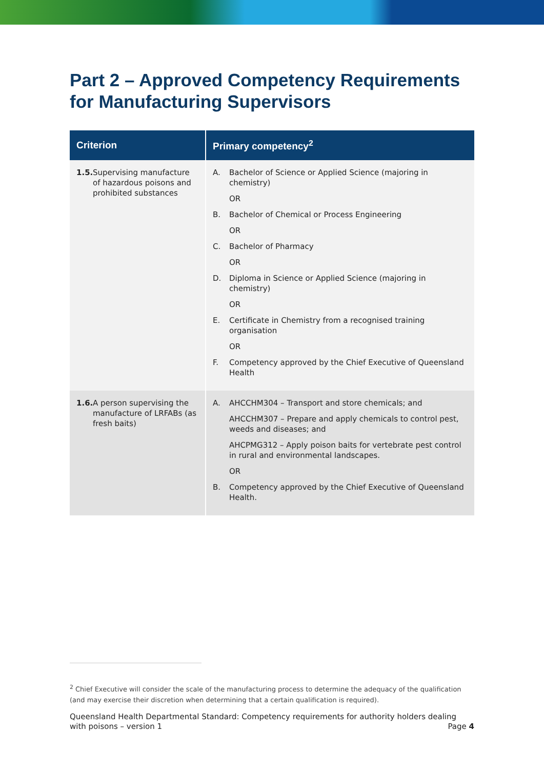Part 2 – Approved Competency Requirements for Manufacturing Supervisors
| Criterion | Primary competency<sup>2</sup> |
| --- | --- |
| 1.5. Supervising manufacture of hazardous poisons and prohibited substances | A. Bachelor of Science or Applied Science (majoring in chemistry) OR B. Bachelor of Chemical or Process Engineering OR C. Bachelor of Pharmacy OR D. Diploma in Science or Applied Science (majoring in chemistry) OR E. Certificate in Chemistry from a recognised training organisation OR F. Competency approved by the Chief Executive of Queensland Health |
| 1.6. A person supervising the manufacture of LRFABs (as fresh baits) | A. AHCCHM304 – Transport and store chemicals; and AHCCHM307 – Prepare and apply chemicals to control pest, weeds and diseases; and AHCPMG312 – Apply poison baits for vertebrate pest control in rural and environmental landscapes. OR B. Competency approved by the Chief Executive of Queensland Health. |
<sup>2</sup> Chief Executive will consider the scale of the manufacturing process to determine the adequacy of the qualification (and may exercise their discretion when determining that a certain qualification is required).
Queensland Health Departmental Standard: Competency requirements for authority holders dealing with poisons – version 1 Page 4